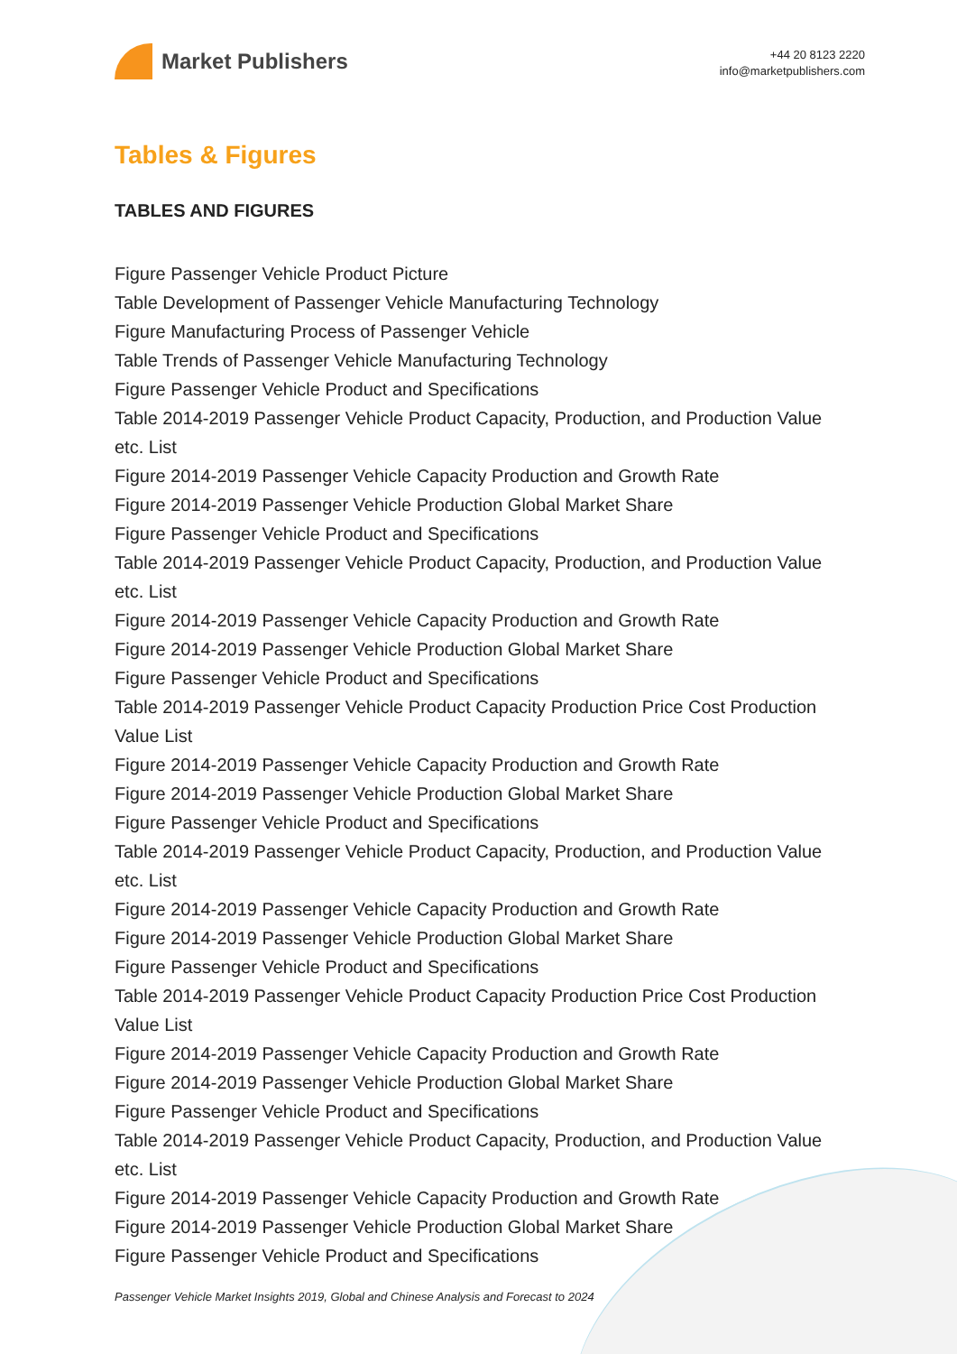Market Publishers
+44 20 8123 2220
info@marketpublishers.com
Tables & Figures
TABLES AND FIGURES
Figure Passenger Vehicle Product Picture
Table Development of Passenger Vehicle Manufacturing Technology
Figure Manufacturing Process of Passenger Vehicle
Table Trends of Passenger Vehicle Manufacturing Technology
Figure Passenger Vehicle Product and Specifications
Table 2014-2019 Passenger Vehicle Product Capacity, Production, and Production Value etc. List
Figure 2014-2019 Passenger Vehicle Capacity Production and Growth Rate
Figure 2014-2019 Passenger Vehicle Production Global Market Share
Figure Passenger Vehicle Product and Specifications
Table 2014-2019 Passenger Vehicle Product Capacity, Production, and Production Value etc. List
Figure 2014-2019 Passenger Vehicle Capacity Production and Growth Rate
Figure 2014-2019 Passenger Vehicle Production Global Market Share
Figure Passenger Vehicle Product and Specifications
Table 2014-2019 Passenger Vehicle Product Capacity Production Price Cost Production Value List
Figure 2014-2019 Passenger Vehicle Capacity Production and Growth Rate
Figure 2014-2019 Passenger Vehicle Production Global Market Share
Figure Passenger Vehicle Product and Specifications
Table 2014-2019 Passenger Vehicle Product Capacity, Production, and Production Value etc. List
Figure 2014-2019 Passenger Vehicle Capacity Production and Growth Rate
Figure 2014-2019 Passenger Vehicle Production Global Market Share
Figure Passenger Vehicle Product and Specifications
Table 2014-2019 Passenger Vehicle Product Capacity Production Price Cost Production Value List
Figure 2014-2019 Passenger Vehicle Capacity Production and Growth Rate
Figure 2014-2019 Passenger Vehicle Production Global Market Share
Figure Passenger Vehicle Product and Specifications
Table 2014-2019 Passenger Vehicle Product Capacity, Production, and Production Value etc. List
Figure 2014-2019 Passenger Vehicle Capacity Production and Growth Rate
Figure 2014-2019 Passenger Vehicle Production Global Market Share
Figure Passenger Vehicle Product and Specifications
Passenger Vehicle Market Insights 2019, Global and Chinese Analysis and Forecast to 2024